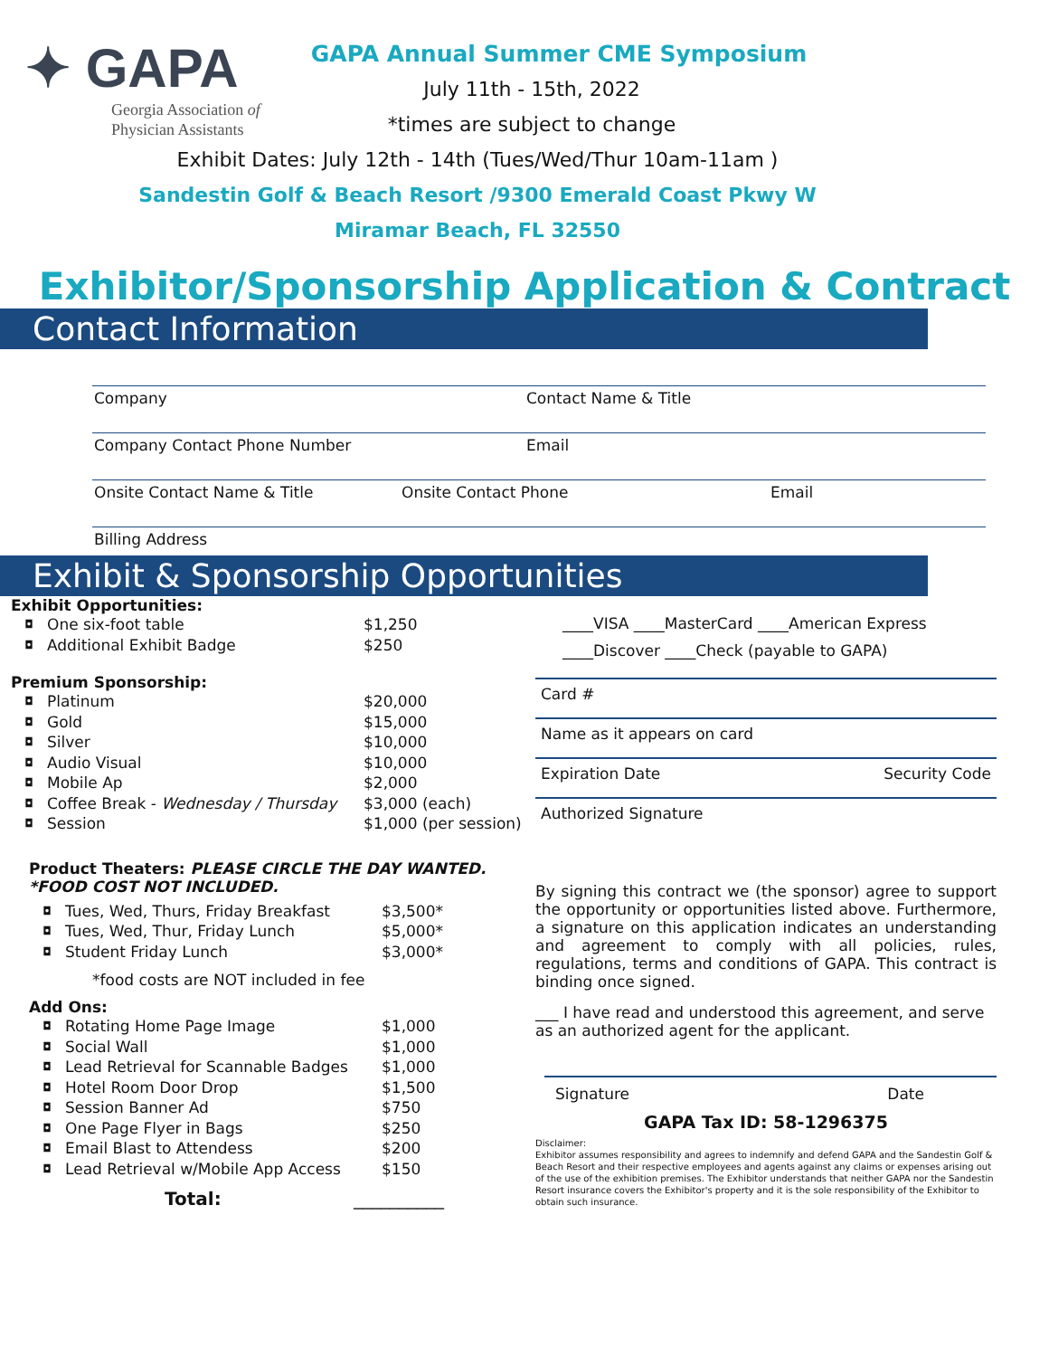✦ GAPA
Georgia Association of
Physician Assistants
GAPA Annual Summer CME Symposium
July 11th - 15th, 2022
*times are subject to change
Exhibit Dates: July 12th - 14th (Tues/Wed/Thur 10am-11am )
Sandestin Golf & Beach Resort /9300 Emerald Coast Pkwy W
Miramar Beach, FL 32550
Exhibitor/Sponsorship Application & Contract
Contact Information
Company Contact Name & Title
Company Contact Phone Number Email
Onsite Contact Name & Title Onsite Contact Phone Email
Billing Address
Exhibit & Sponsorship Opportunities
Exhibit Opportunities:
◘ One six-foot table $1,250
◘ Additional Exhibit Badge $250
Premium Sponsorship:
◘ Platinum $20,000
◘ Gold $15,000
◘ Silver $10,000
◘ Audio Visual $10,000
◘ Mobile Ap $2,000
◘ Coffee Break - Wednesday / Thursday $3,000 (each)
◘ Session $1,000 (per session)
Product Theaters: PLEASE CIRCLE THE DAY WANTED. *FOOD COST NOT INCLUDED.
◘ Tues, Wed, Thurs, Friday Breakfast $3,500*
◘ Tues, Wed, Thur, Friday Lunch $5,000*
◘ Student Friday Lunch $3,000*
*food costs are NOT included in fee
Add Ons:
◘ Rotating Home Page Image $1,000
◘ Social Wall $1,000
◘ Lead Retrieval for Scannable Badges $1,000
◘ Hotel Room Door Drop $1,500
◘ Session Banner Ad $750
◘ One Page Flyer in Bags $250
◘ Email Blast to Attendess $200
◘ Lead Retrieval w/Mobile App Access $150
Total: __________
____VISA ____MasterCard ____American Express
____Discover ____Check (payable to GAPA)
Card #
Name as it appears on card
Expiration Date Security Code
Authorized Signature
By signing this contract we (the sponsor) agree to support the opportunity or opportunities listed above. Furthermore, a signature on this application indicates an understanding and agreement to comply with all policies, rules, regulations, terms and conditions of GAPA. This contract is binding once signed.
___ I have read and understood this agreement, and serve as an authorized agent for the applicant.
Signature Date
GAPA Tax ID: 58-1296375
Disclaimer:
Exhibitor assumes responsibility and agrees to indemnify and defend GAPA and the Sandestin Golf & Beach Resort and their respective employees and agents against any claims or expenses arising out of the use of the exhibition premises. The Exhibitor understands that neither GAPA nor the Sandestin Resort insurance covers the Exhibitor's property and it is the sole responsibility of the Exhibitor to obtain such insurance.